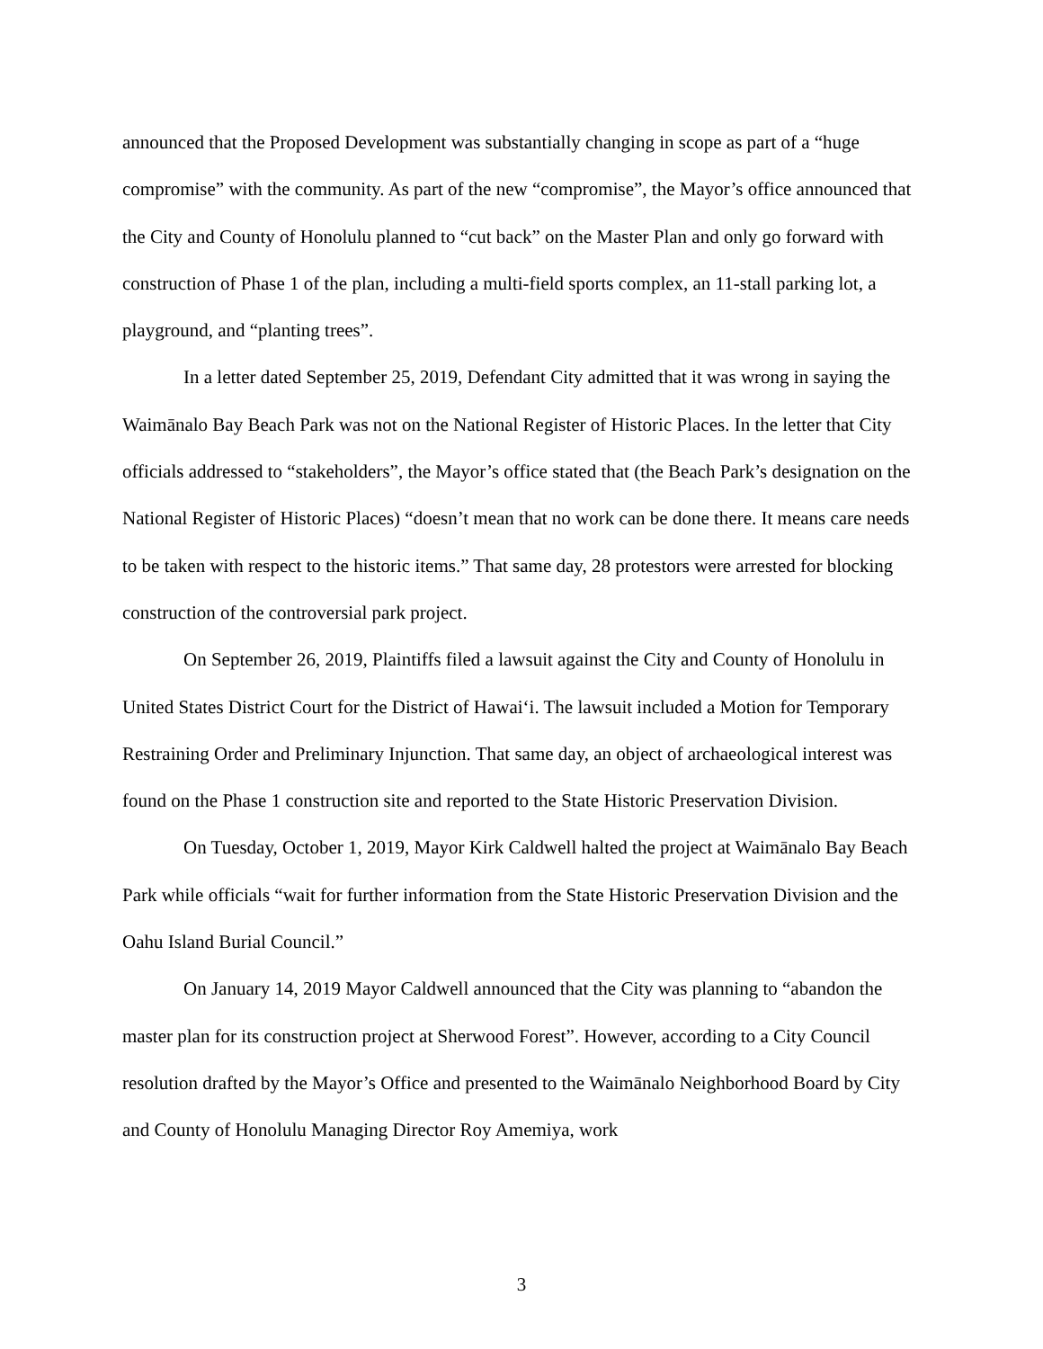announced that the Proposed Development was substantially changing in scope as part of a “huge compromise” with the community. As part of the new “compromise”, the Mayor’s office announced that the City and County of Honolulu planned to “cut back” on the Master Plan and only go forward with construction of Phase 1 of the plan, including a multi-field sports complex, an 11-stall parking lot, a playground, and “planting trees”.
In a letter dated September 25, 2019, Defendant City admitted that it was wrong in saying the Waimānalo Bay Beach Park was not on the National Register of Historic Places. In the letter that City officials addressed to “stakeholders”, the Mayor’s office stated that (the Beach Park’s designation on the National Register of Historic Places) “doesn’t mean that no work can be done there. It means care needs to be taken with respect to the historic items.” That same day, 28 protestors were arrested for blocking construction of the controversial park project.
On September 26, 2019, Plaintiffs filed a lawsuit against the City and County of Honolulu in United States District Court for the District of Hawai‘i. The lawsuit included a Motion for Temporary Restraining Order and Preliminary Injunction. That same day, an object of archaeological interest was found on the Phase 1 construction site and reported to the State Historic Preservation Division.
On Tuesday, October 1, 2019, Mayor Kirk Caldwell halted the project at Waimānalo Bay Beach Park while officials “wait for further information from the State Historic Preservation Division and the Oahu Island Burial Council.”
On January 14, 2019 Mayor Caldwell announced that the City was planning to “abandon the master plan for its construction project at Sherwood Forest”. However, according to a City Council resolution drafted by the Mayor’s Office and presented to the Waimānalo Neighborhood Board by City and County of Honolulu Managing Director Roy Amemiya, work
3